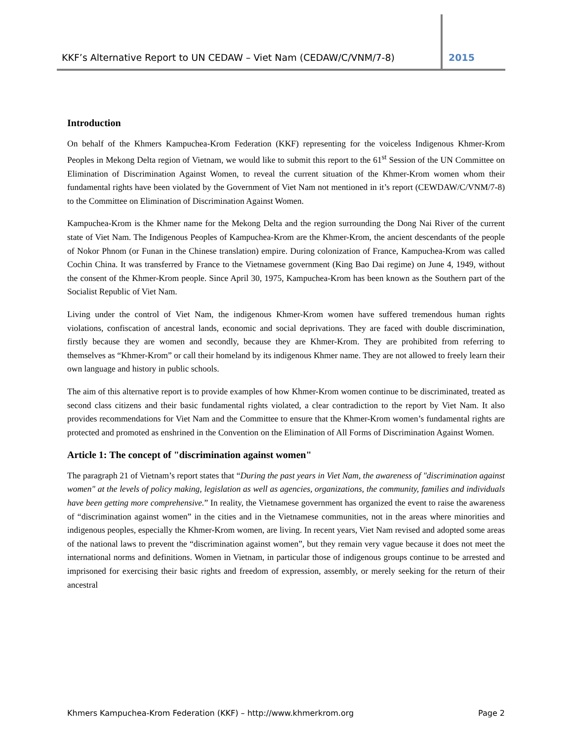KKF’s Alternative Report to UN CEDAW – Viet Nam (CEDAW/C/VNM/7-8)
2015
Introduction
On behalf of the Khmers Kampuchea-Krom Federation (KKF) representing for the voiceless Indigenous Khmer-Krom Peoples in Mekong Delta region of Vietnam, we would like to submit this report to the 61<sup>st</sup> Session of the UN Committee on Elimination of Discrimination Against Women, to reveal the current situation of the Khmer-Krom women whom their fundamental rights have been violated by the Government of Viet Nam not mentioned in it’s report (CEWDAW/C/VNM/7-8) to the Committee on Elimination of Discrimination Against Women.
Kampuchea-Krom is the Khmer name for the Mekong Delta and the region surrounding the Dong Nai River of the current state of Viet Nam. The Indigenous Peoples of Kampuchea-Krom are the Khmer-Krom, the ancient descendants of the people of Nokor Phnom (or Funan in the Chinese translation) empire. During colonization of France, Kampuchea-Krom was called Cochin China. It was transferred by France to the Vietnamese government (King Bao Dai regime) on June 4, 1949, without the consent of the Khmer-Krom people. Since April 30, 1975, Kampuchea-Krom has been known as the Southern part of the Socialist Republic of Viet Nam.
Living under the control of Viet Nam, the indigenous Khmer-Krom women have suffered tremendous human rights violations, confiscation of ancestral lands, economic and social deprivations. They are faced with double discrimination, firstly because they are women and secondly, because they are Khmer-Krom. They are prohibited from referring to themselves as “Khmer-Krom” or call their homeland by its indigenous Khmer name. They are not allowed to freely learn their own language and history in public schools.
The aim of this alternative report is to provide examples of how Khmer-Krom women continue to be discriminated, treated as second class citizens and their basic fundamental rights violated, a clear contradiction to the report by Viet Nam. It also provides recommendations for Viet Nam and the Committee to ensure that the Khmer-Krom women’s fundamental rights are protected and promoted as enshrined in the Convention on the Elimination of All Forms of Discrimination Against Women.
Article 1: The concept of "discrimination against women"
The paragraph 21 of Vietnam’s report states that “During the past years in Viet Nam, the awareness of "discrimination against women" at the levels of policy making, legislation as well as agencies, organizations, the community, families and individuals have been getting more comprehensive.” In reality, the Vietnamese government has organized the event to raise the awareness of “discrimination against women” in the cities and in the Vietnamese communities, not in the areas where minorities and indigenous peoples, especially the Khmer-Krom women, are living. In recent years, Viet Nam revised and adopted some areas of the national laws to prevent the “discrimination against women”, but they remain very vague because it does not meet the international norms and definitions. Women in Vietnam, in particular those of indigenous groups continue to be arrested and imprisoned for exercising their basic rights and freedom of expression, assembly, or merely seeking for the return of their ancestral
Khmers Kampuchea-Krom Federation (KKF) – http://www.khmerkrom.org Page 2